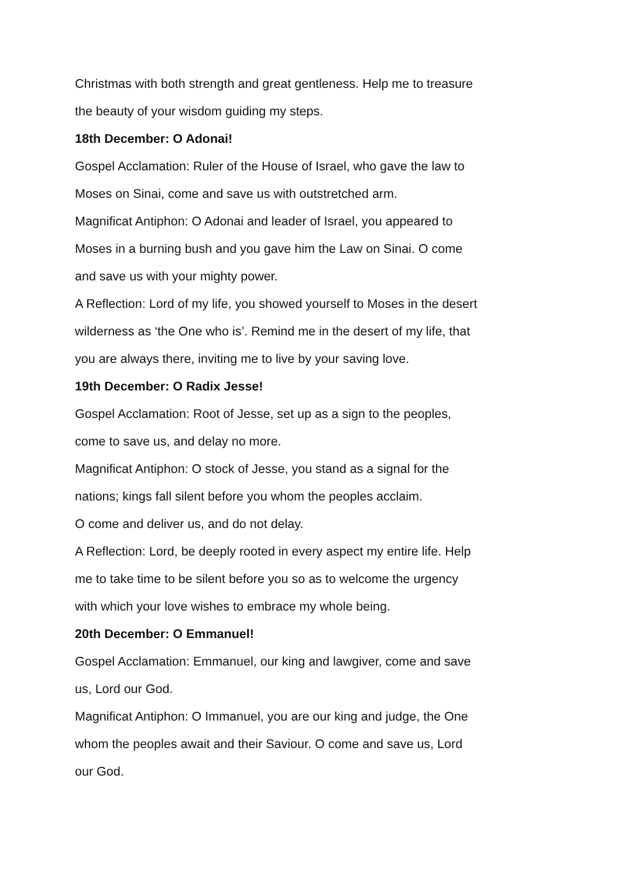Christmas with both strength and great gentleness. Help me to treasure
the beauty of your wisdom guiding my steps.
18th December: O Adonai!
Gospel Acclamation: Ruler of the House of Israel, who gave the law to
Moses on Sinai, come and save us with outstretched arm.
Magnificat Antiphon: O Adonai and leader of Israel, you appeared to
Moses in a burning bush and you gave him the Law on Sinai. O come
and save us with your mighty power.
A Reflection: Lord of my life, you showed yourself to Moses in the desert
wilderness as ‘the One who is’. Remind me in the desert of my life, that
you are always there, inviting me to live by your saving love.
19th December: O Radix Jesse!
Gospel Acclamation: Root of Jesse, set up as a sign to the peoples,
come to save us, and delay no more.
Magnificat Antiphon: O stock of Jesse, you stand as a signal for the
nations; kings fall silent before you whom the peoples acclaim.
O come and deliver us, and do not delay.
A Reflection: Lord, be deeply rooted in every aspect my entire life. Help
me to take time to be silent before you so as to welcome the urgency
with which your love wishes to embrace my whole being.
20th December: O Emmanuel!
Gospel Acclamation: Emmanuel, our king and lawgiver, come and save
us, Lord our God.
Magnificat Antiphon: O Immanuel, you are our king and judge, the One
whom the peoples await and their Saviour. O come and save us, Lord
our God.